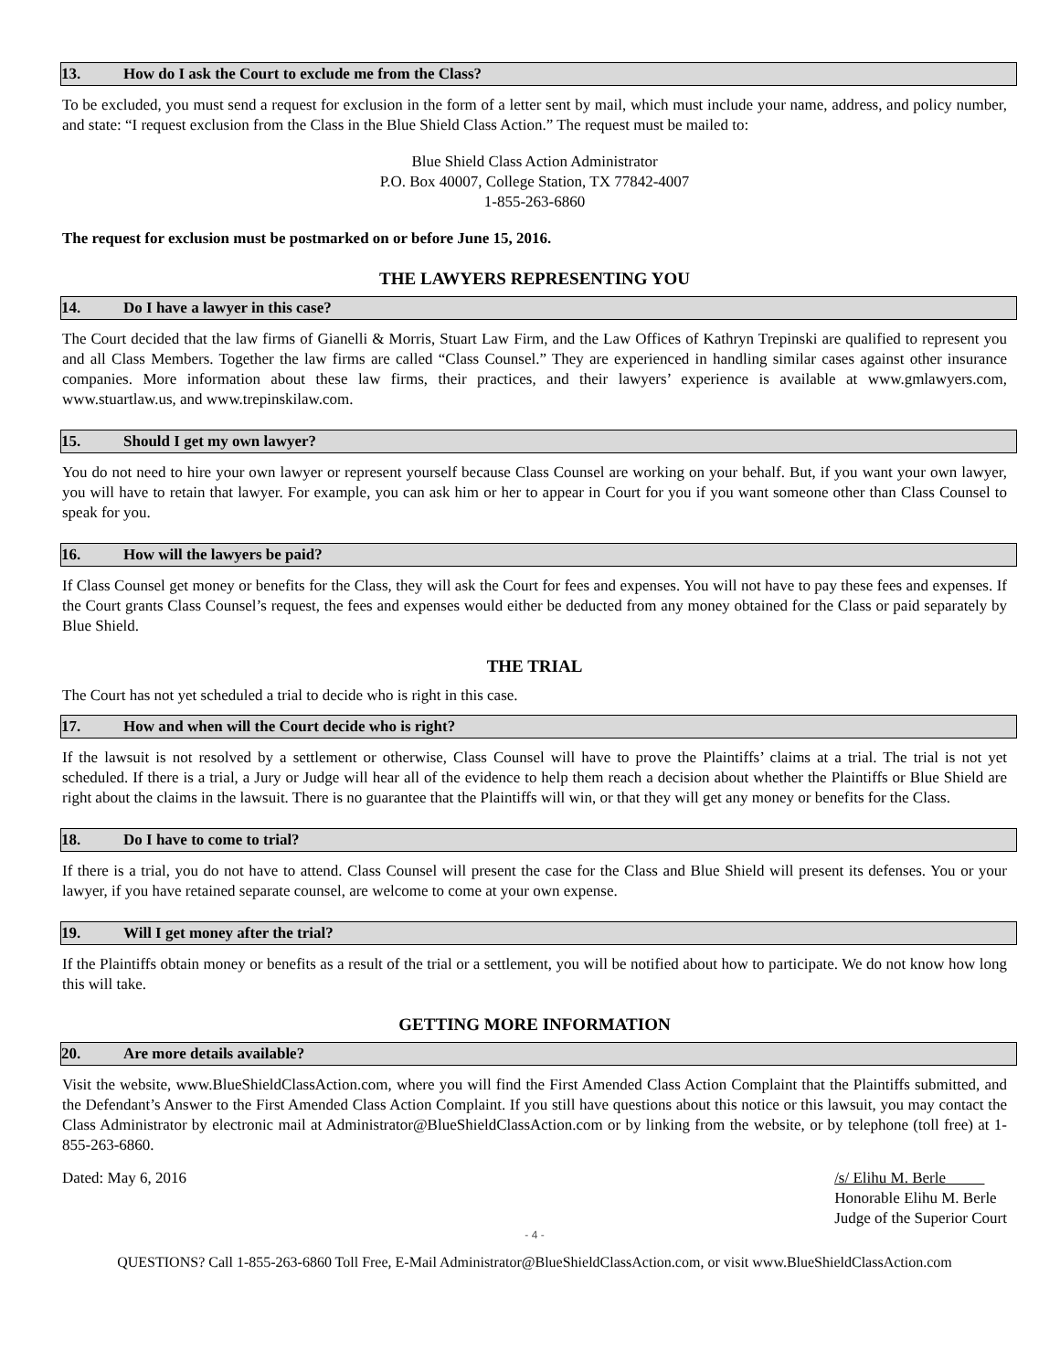13. How do I ask the Court to exclude me from the Class?
To be excluded, you must send a request for exclusion in the form of a letter sent by mail, which must include your name, address, and policy number, and state: “I request exclusion from the Class in the Blue Shield Class Action.” The request must be mailed to:
Blue Shield Class Action Administrator
P.O. Box 40007, College Station, TX 77842-4007
1-855-263-6860
The request for exclusion must be postmarked on or before June 15, 2016.
THE LAWYERS REPRESENTING YOU
14. Do I have a lawyer in this case?
The Court decided that the law firms of Gianelli & Morris, Stuart Law Firm, and the Law Offices of Kathryn Trepinski are qualified to represent you and all Class Members. Together the law firms are called “Class Counsel.” They are experienced in handling similar cases against other insurance companies. More information about these law firms, their practices, and their lawyers’ experience is available at www.gmlawyers.com, www.stuartlaw.us, and www.trepinskilaw.com.
15. Should I get my own lawyer?
You do not need to hire your own lawyer or represent yourself because Class Counsel are working on your behalf. But, if you want your own lawyer, you will have to retain that lawyer. For example, you can ask him or her to appear in Court for you if you want someone other than Class Counsel to speak for you.
16. How will the lawyers be paid?
If Class Counsel get money or benefits for the Class, they will ask the Court for fees and expenses. You will not have to pay these fees and expenses. If the Court grants Class Counsel’s request, the fees and expenses would either be deducted from any money obtained for the Class or paid separately by Blue Shield.
THE TRIAL
The Court has not yet scheduled a trial to decide who is right in this case.
17. How and when will the Court decide who is right?
If the lawsuit is not resolved by a settlement or otherwise, Class Counsel will have to prove the Plaintiffs’ claims at a trial. The trial is not yet scheduled. If there is a trial, a Jury or Judge will hear all of the evidence to help them reach a decision about whether the Plaintiffs or Blue Shield are right about the claims in the lawsuit. There is no guarantee that the Plaintiffs will win, or that they will get any money or benefits for the Class.
18. Do I have to come to trial?
If there is a trial, you do not have to attend. Class Counsel will present the case for the Class and Blue Shield will present its defenses. You or your lawyer, if you have retained separate counsel, are welcome to come at your own expense.
19. Will I get money after the trial?
If the Plaintiffs obtain money or benefits as a result of the trial or a settlement, you will be notified about how to participate. We do not know how long this will take.
GETTING MORE INFORMATION
20. Are more details available?
Visit the website, www.BlueShieldClassAction.com, where you will find the First Amended Class Action Complaint that the Plaintiffs submitted, and the Defendant’s Answer to the First Amended Class Action Complaint. If you still have questions about this notice or this lawsuit, you may contact the Class Administrator by electronic mail at Administrator@BlueShieldClassAction.com or by linking from the website, or by telephone (toll free) at 1-855-263-6860.
Dated: May 6, 2016 /s/ Elihu M. Berle
Honorable Elihu M. Berle
Judge of the Superior Court
- 4 -
QUESTIONS? Call 1-855-263-6860 Toll Free, E-Mail Administrator@BlueShieldClassAction.com, or visit www.BlueShieldClassAction.com